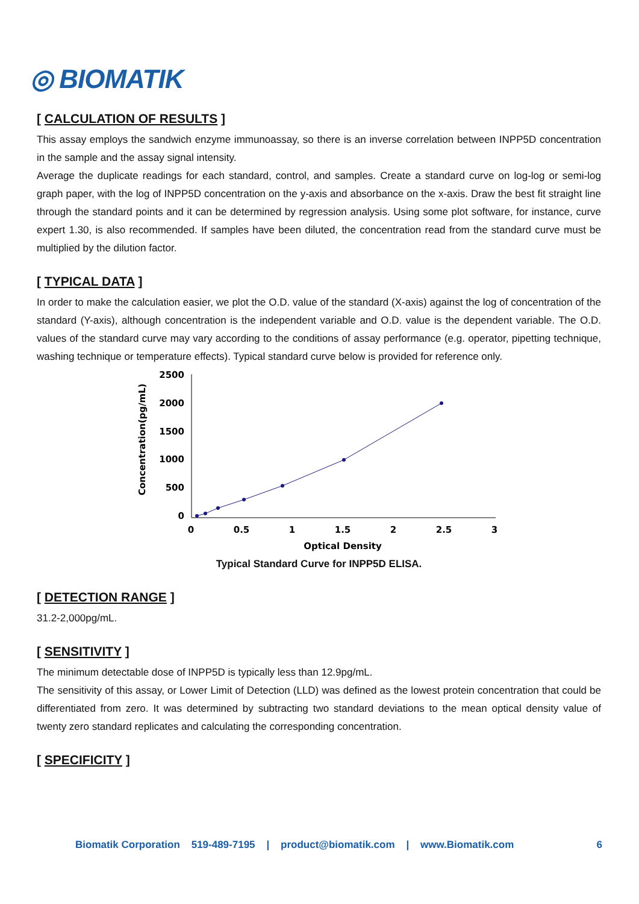◎ BIOMATIK
[ CALCULATION OF RESULTS ]
This assay employs the sandwich enzyme immunoassay, so there is an inverse correlation between INPP5D concentration in the sample and the assay signal intensity.
Average the duplicate readings for each standard, control, and samples. Create a standard curve on log-log or semi-log graph paper, with the log of INPP5D concentration on the y-axis and absorbance on the x-axis. Draw the best fit straight line through the standard points and it can be determined by regression analysis. Using some plot software, for instance, curve expert 1.30, is also recommended. If samples have been diluted, the concentration read from the standard curve must be multiplied by the dilution factor.
[ TYPICAL DATA ]
In order to make the calculation easier, we plot the O.D. value of the standard (X-axis) against the log of concentration of the standard (Y-axis), although concentration is the independent variable and O.D. value is the dependent variable. The O.D. values of the standard curve may vary according to the conditions of assay performance (e.g. operator, pipetting technique, washing technique or temperature effects). Typical standard curve below is provided for reference only.
Concentration(pg/mL)
2500
2000
1500
1000
500
0
0
0.5
1
1.5
2
2.5
3
Optical Density
Typical Standard Curve for INPP5D ELISA.
[ DETECTION RANGE ]
31.2-2,000pg/mL.
[ SENSITIVITY ]
The minimum detectable dose of INPP5D is typically less than 12.9pg/mL.
The sensitivity of this assay, or Lower Limit of Detection (LLD) was defined as the lowest protein concentration that could be differentiated from zero. It was determined by subtracting two standard deviations to the mean optical density value of twenty zero standard replicates and calculating the corresponding concentration.
[ SPECIFICITY ]
Biomatik Corporation 519-489-7195 | product@biomatik.com | www.Biomatik.com 6